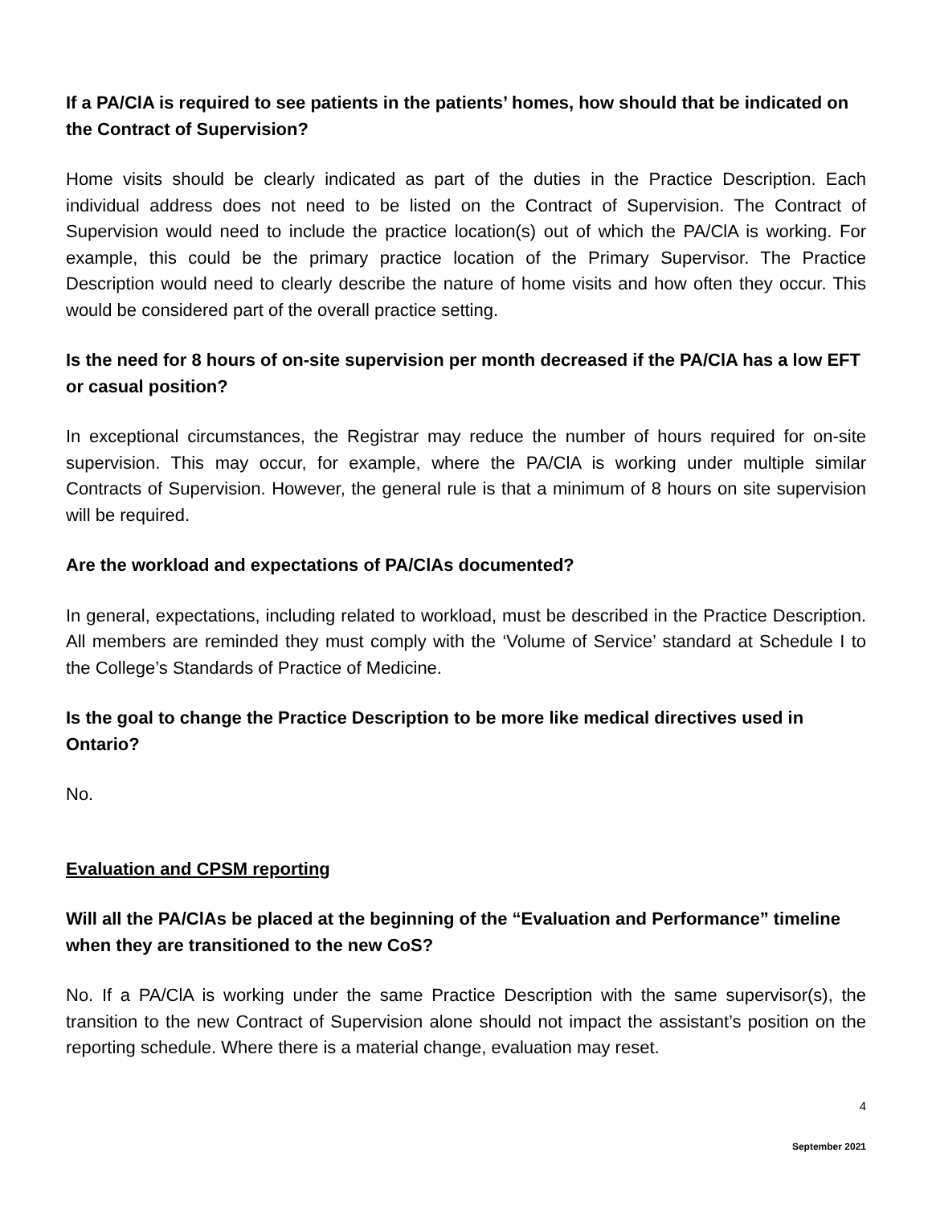If a PA/ClA is required to see patients in the patients’ homes, how should that be indicated on the Contract of Supervision?
Home visits should be clearly indicated as part of the duties in the Practice Description. Each individual address does not need to be listed on the Contract of Supervision. The Contract of Supervision would need to include the practice location(s) out of which the PA/ClA is working. For example, this could be the primary practice location of the Primary Supervisor. The Practice Description would need to clearly describe the nature of home visits and how often they occur. This would be considered part of the overall practice setting.
Is the need for 8 hours of on-site supervision per month decreased if the PA/ClA has a low EFT or casual position?
In exceptional circumstances, the Registrar may reduce the number of hours required for on-site supervision. This may occur, for example, where the PA/ClA is working under multiple similar Contracts of Supervision. However, the general rule is that a minimum of 8 hours on site supervision will be required.
Are the workload and expectations of PA/ClAs documented?
In general, expectations, including related to workload, must be described in the Practice Description. All members are reminded they must comply with the ‘Volume of Service’ standard at Schedule I to the College’s Standards of Practice of Medicine.
Is the goal to change the Practice Description to be more like medical directives used in Ontario?
No.
Evaluation and CPSM reporting
Will all the PA/ClAs be placed at the beginning of the “Evaluation and Performance” timeline when they are transitioned to the new CoS?
No. If a PA/ClA is working under the same Practice Description with the same supervisor(s), the transition to the new Contract of Supervision alone should not impact the assistant’s position on the reporting schedule. Where there is a material change, evaluation may reset.
4
September 2021